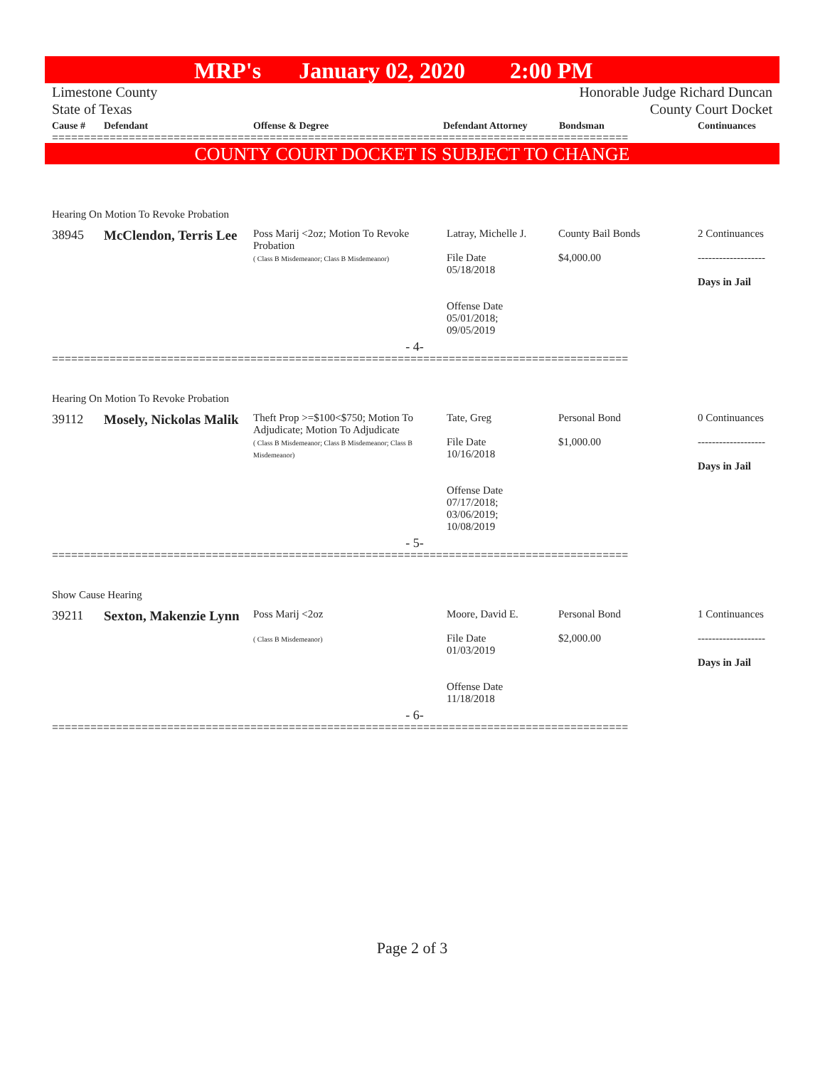MRP's January 02, 2020 2:00 PM
Limestone County
State of Texas
Honorable Judge Richard Duncan
County Court Docket
| Cause # | Defendant | Offense & Degree | Defendant Attorney | Bondsman | Continuances |
| --- | --- | --- | --- | --- | --- |
==========================================================================================
COUNTY COURT DOCKET IS SUBJECT TO CHANGE
| Hearing On Motion To Revoke Probation | | | | | |
| 38945 | McClendon, Terris Lee | Poss Marij <2oz; Motion To Revoke Probation ( Class B Misdemeanor; Class B Misdemeanor) | Latray, Michelle J. File Date 05/18/2018 Offense Date 05/01/2018; 09/05/2019 | County Bail Bonds $4,000.00 | 2 Continuances ------------------- Days in Jail |
| - 4- | | | | | |
==========================================================================================
| Hearing On Motion To Revoke Probation | | | | | |
| 39112 | Mosely, Nickolas Malik | Theft Prop >=$100<$750; Motion To Adjudicate; Motion To Adjudicate ( Class B Misdemeanor; Class B Misdemeanor; Class B Misdemeanor) | Tate, Greg File Date 10/16/2018 Offense Date 07/17/2018; 03/06/2019; 10/08/2019 | Personal Bond $1,000.00 | 0 Continuances ------------------- Days in Jail |
| - 5- | | | | | |
==========================================================================================
| Show Cause Hearing | | | | | |
| 39211 | Sexton, Makenzie Lynn | Poss Marij <2oz ( Class B Misdemeanor) | Moore, David E. File Date 01/03/2019 Offense Date 11/18/2018 | Personal Bond $2,000.00 | 1 Continuances ------------------- Days in Jail |
| - 6- | | | | | |
==========================================================================================
Page 2 of 3